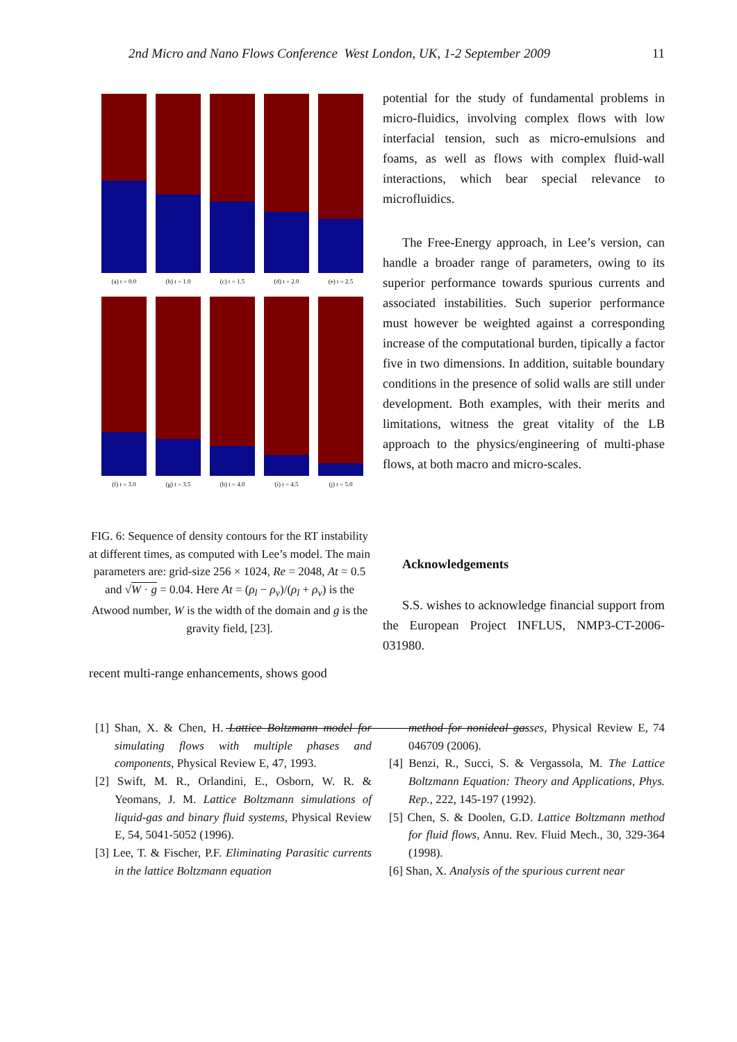2nd Micro and Nano Flows Conference West London, UK, 1-2 September 2009 11
(a) t = 0.0
(b) t = 1.0
(c) t = 1.5
(d) t = 2.0
(e) t = 2.5
(f) t = 3.0
(g) t = 3.5
(h) t = 4.0
(i) t = 4.5
(j) t = 5.0
FIG. 6: Sequence of density contours for the RT instability at different times, as computed with Lee’s model. The main parameters are: grid-size 256 × 1024, Re = 2048, At = 0.5 and √W · g = 0.04. Here At = (ρ<sub>l</sub> − ρ<sub>v</sub>)/(ρ<sub>l</sub> + ρ<sub>v</sub>) is the Atwood number, W is the width of the domain and g is the gravity field, [23].
recent multi-range enhancements, shows good
potential for the study of fundamental problems in micro-fluidics, involving complex flows with low interfacial tension, such as micro-emulsions and foams, as well as flows with complex fluid-wall interactions, which bear special relevance to microfluidics.
The Free-Energy approach, in Lee’s version, can handle a broader range of parameters, owing to its superior performance towards spurious currents and associated instabilities. Such superior performance must however be weighted against a corresponding increase of the computational burden, tipically a factor five in two dimensions. In addition, suitable boundary conditions in the presence of solid walls are still under development. Both examples, with their merits and limitations, witness the great vitality of the LB approach to the physics/engineering of multi-phase flows, at both macro and micro-scales.
Acknowledgements
S.S. wishes to acknowledge financial support from the European Project INFLUS, NMP3-CT-2006-031980.
[1] Shan, X. & Chen, H. Lattice Boltzmann model for simulating flows with multiple phases and components, Physical Review E, 47, 1993.
[2] Swift, M. R., Orlandini, E., Osborn, W. R. & Yeomans, J. M. Lattice Boltzmann simulations of liquid-gas and binary fluid systems, Physical Review E, 54, 5041-5052 (1996).
[3] Lee, T. & Fischer, P.F. Eliminating Parasitic currents in the lattice Boltzmann equation
method for nonideal gasses, Physical Review E, 74 046709 (2006).
[4] Benzi, R., Succi, S. & Vergassola, M. The Lattice Boltzmann Equation: Theory and Applications, Phys. Rep., 222, 145-197 (1992).
[5] Chen, S. & Doolen, G.D. Lattice Boltzmann method for fluid flows, Annu. Rev. Fluid Mech., 30, 329-364 (1998).
[6] Shan, X. Analysis of the spurious current near